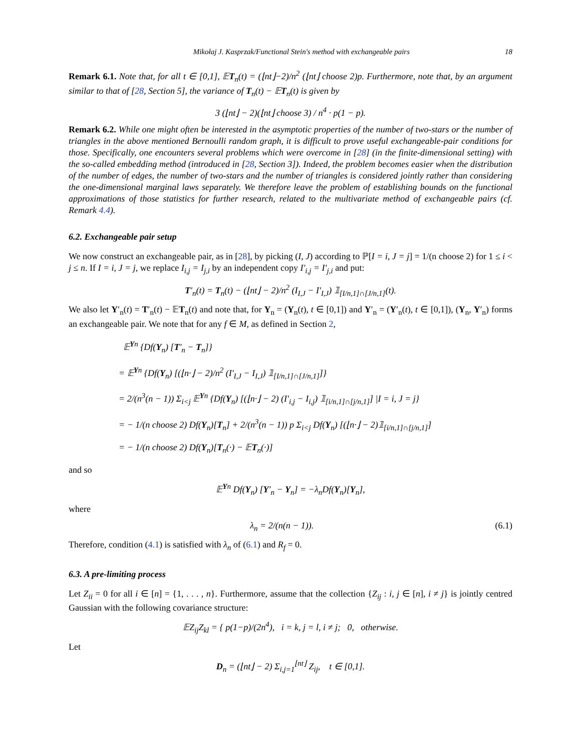Mikołaj J. Kasprzak/Functional Stein's method with exchangeable pairs 18
Remark 6.1. Note that, for all t ∈ [0,1], 𝔼T<sub>n</sub>(t) = (⌊nt⌋−2)/n<sup>2</sup> (⌊nt⌋ choose 2)p. Furthermore, note that, by an argument similar to that of [28, Section 5], the variance of T<sub>n</sub>(t) − 𝔼T<sub>n</sub>(t) is given by
3 (⌊nt⌋ − 2)(⌊nt⌋ choose 3) / n<sup>4</sup> · p(1 − p).
Remark 6.2. While one might often be interested in the asymptotic properties of the number of two-stars or the number of triangles in the above mentioned Bernoulli random graph, it is difficult to prove useful exchangeable-pair conditions for those. Specifically, one encounters several problems which were overcome in [28] (in the finite-dimensional setting) with the so-called embedding method (introduced in [28, Section 3]). Indeed, the problem becomes easier when the distribution of the number of edges, the number of two-stars and the number of triangles is considered jointly rather than considering the one-dimensional marginal laws separately. We therefore leave the problem of establishing bounds on the functional approximations of those statistics for further research, related to the multivariate method of exchangeable pairs (cf. Remark 4.4).
6.2. Exchangeable pair setup
We now construct an exchangeable pair, as in [28], by picking (I, J) according to ℙ[I = i, J = j] = 1/(n choose 2) for 1 ≤ i < j ≤ n. If I = i, J = j, we replace I<sub>i,j</sub> = I<sub>j,i</sub> by an independent copy I′<sub>i,j</sub> = I′<sub>j,i</sub> and put:
T′<sub>n</sub>(t) = T<sub>n</sub>(t) − (⌊nt⌋ − 2)/n<sup>2</sup> (I<sub>I,J</sub> − I′<sub>I,J</sub>) 𝟙<sub>[I/n,1]∩[J/n,1]</sub>(t).
We also let Y′<sub>n</sub>(t) = T′<sub>n</sub>(t) − 𝔼T<sub>n</sub>(t) and note that, for Y<sub>n</sub> = (Y<sub>n</sub>(t), t ∈ [0,1]) and Y′<sub>n</sub> = (Y′<sub>n</sub>(t), t ∈ [0,1]), (Y<sub>n</sub>, Y′<sub>n</sub>) forms an exchangeable pair. We note that for any f ∈ M, as defined in Section 2,
𝔼<sup>Yn</sup> {Df(Y<sub>n</sub>) [T′<sub>n</sub> − T<sub>n</sub>]}
= 𝔼<sup>Yn</sup> {Df(Y<sub>n</sub>) [(⌊n·⌋ − 2)/n<sup>2</sup> (I′<sub>I,J</sub> − I<sub>I,J</sub>) 𝟙<sub>[I/n,1]∩[J/n,1]</sub>]}
= 2/(n<sup>3</sup>(n − 1)) Σ<sub>i<j</sub> 𝔼<sup>Yn</sup> {Df(Y<sub>n</sub>) [(⌊n·⌋ − 2) (I′<sub>i,j</sub> − I<sub>i,j</sub>) 𝟙<sub>[i/n,1]∩[j/n,1]</sub>] |I = i, J = j}
= − 1/(n choose 2) Df(Y<sub>n</sub>)[T<sub>n</sub>] + 2/(n<sup>3</sup>(n − 1)) p Σ<sub>i<j</sub> Df(Y<sub>n</sub>) [(⌊n·⌋ − 2)𝟙<sub>[i/n,1]∩[j/n,1]</sub>]
= − 1/(n choose 2) Df(Y<sub>n</sub>)[T<sub>n</sub>(·) − 𝔼T<sub>n</sub>(·)]
and so
𝔼<sup>Yn</sup> Df(Y<sub>n</sub>) [Y′<sub>n</sub> − Y<sub>n</sub>] = −λ<sub>n</sub>Df(Y<sub>n</sub>)[Y<sub>n</sub>],
where
λ<sub>n</sub> = 2/(n(n − 1)). (6.1)
Therefore, condition (4.1) is satisfied with λ<sub>n</sub> of (6.1) and R<sub>f</sub> = 0.
6.3. A pre-limiting process
Let Z<sub>ii</sub> = 0 for all i ∈ [n] = {1, . . . , n}. Furthermore, assume that the collection {Z<sub>ij</sub> : i, j ∈ [n], i ≠ j} is jointly centred Gaussian with the following covariance structure:
𝔼Z<sub>ij</sub>Z<sub>kl</sub> = { p(1−p)/(2n<sup>4</sup>), i = k, j = l, i ≠ j; 0, otherwise.
Let
D<sub>n</sub> = (⌊nt⌋ − 2) Σ<sub>i,j=1</sub><sup>⌊nt⌋</sup> Z<sub>ij</sub>, t ∈ [0,1].